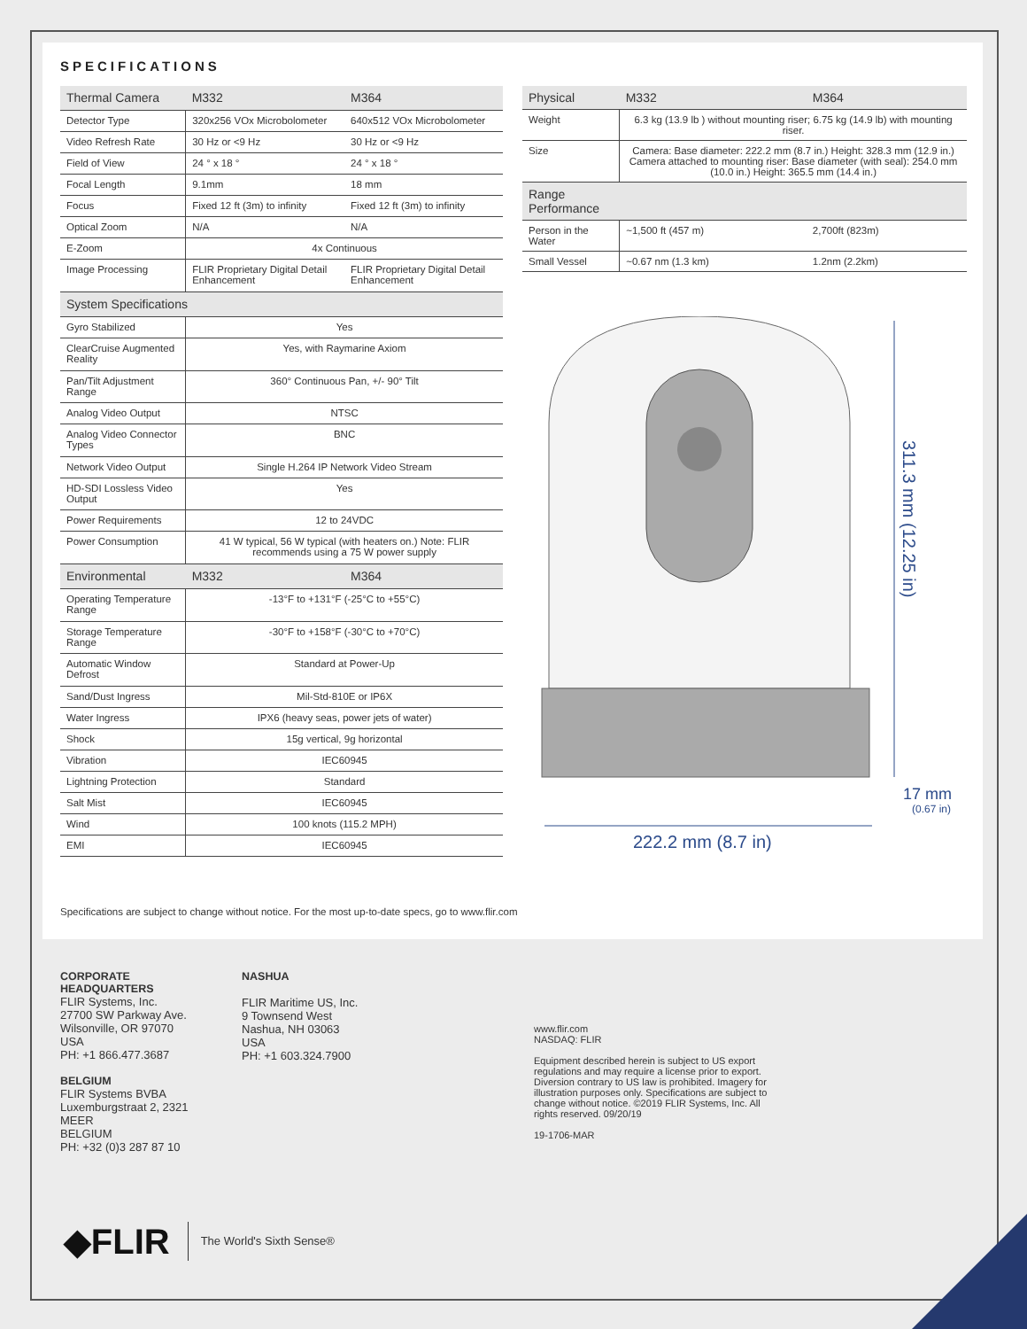SPECIFICATIONS
| Thermal Camera | M332 | M364 |
| --- | --- | --- |
| Detector Type | 320x256 VOx Microbolometer | 640x512 VOx Microbolometer |
| Video Refresh Rate | 30 Hz or <9 Hz | 30 Hz or <9 Hz |
| Field of View | 24 ° x 18 ° | 24 ° x 18 ° |
| Focal Length | 9.1mm | 18 mm |
| Focus | Fixed 12 ft (3m) to infinity | Fixed 12 ft (3m) to infinity |
| Optical Zoom | N/A | N/A |
| E-Zoom | 4x Continuous | |
| Image Processing | FLIR Proprietary Digital Detail Enhancement | FLIR Proprietary Digital Detail Enhancement |
| System Specifications | | |
| Gyro Stabilized | Yes | |
| ClearCruise Augmented Reality | Yes, with Raymarine Axiom | |
| Pan/Tilt Adjustment Range | 360° Continuous Pan, +/- 90° Tilt | |
| Analog Video Output | NTSC | |
| Analog Video Connector Types | BNC | |
| Network Video Output | Single H.264 IP Network Video Stream | |
| HD-SDI Lossless Video Output | Yes | |
| Power Requirements | 12 to 24VDC | |
| Power Consumption | 41 W typical, 56 W typical (with heaters on.) Note: FLIR recommends using a 75 W power supply | |
| Environmental | M332 | M364 |
| Operating Temperature Range | -13°F to +131°F (-25°C to +55°C) | |
| Storage Temperature Range | -30°F to +158°F (-30°C to +70°C) | |
| Automatic Window Defrost | Standard at Power-Up | |
| Sand/Dust Ingress | Mil-Std-810E or IP6X | |
| Water Ingress | IPX6 (heavy seas, power jets of water) | |
| Shock | 15g vertical, 9g horizontal | |
| Vibration | IEC60945 | |
| Lightning Protection | Standard | |
| Salt Mist | IEC60945 | |
| Wind | 100 knots (115.2 MPH) | |
| EMI | IEC60945 | |
| Physical | M332 | M364 |
| --- | --- | --- |
| Weight | 6.3 kg (13.9 lb ) without mounting riser; 6.75 kg (14.9 lb) with mounting riser. | |
| Size | Camera: Base diameter: 222.2 mm (8.7 in.) Height: 328.3 mm (12.9 in.) Camera attached to mounting riser: Base diameter (with seal): 254.0 mm (10.0 in.) Height: 365.5 mm (14.4 in.) | |
| Range Performance | | |
| Person in the Water | ~1,500 ft (457 m) | 2,700ft (823m) |
| Small Vessel | ~0.67 nm (1.3 km) | 1.2nm (2.2km) |
311.3 mm (12.25 in)
17 mm
(0.67 in)
222.2 mm (8.7 in)
Specifications are subject to change without notice. For the most up-to-date specs, go to www.flir.com
CORPORATE HEADQUARTERS
FLIR Systems, Inc.
27700 SW Parkway Ave.
Wilsonville, OR 97070
USA
PH: +1 866.477.3687
BELGIUM
FLIR Systems BVBA
Luxemburgstraat 2, 2321 MEER
BELGIUM
PH: +32 (0)3 287 87 10
NASHUA
FLIR Maritime US, Inc.
9 Townsend West
Nashua, NH 03063
USA
PH: +1 603.324.7900
www.flir.com
NASDAQ: FLIR
Equipment described herein is subject to US export regulations and may require a license prior to export. Diversion contrary to US law is prohibited. Imagery for illustration purposes only. Specifications are subject to change without notice. ©2019 FLIR Systems, Inc. All rights reserved. 09/20/19
19-1706-MAR
◆FLIR
The World's Sixth Sense®